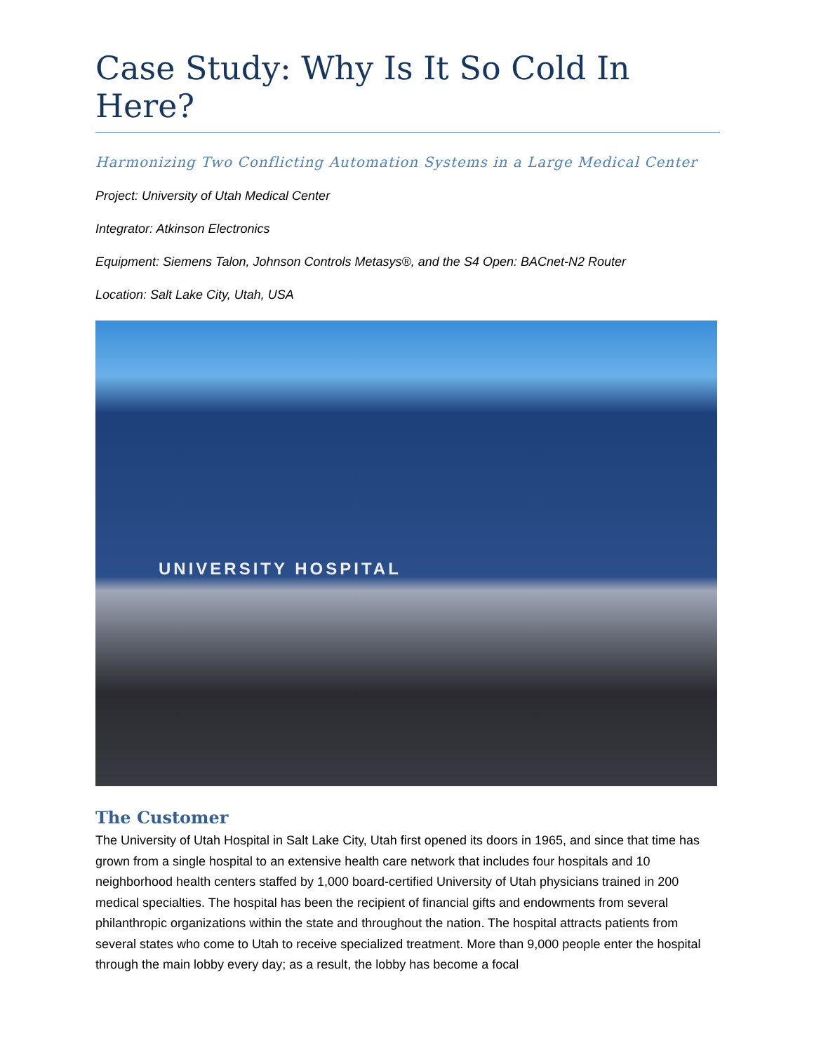Case Study: Why Is It So Cold In Here?
Harmonizing Two Conflicting Automation Systems in a Large Medical Center
Project: University of Utah Medical Center
Integrator: Atkinson Electronics
Equipment: Siemens Talon, Johnson Controls Metasys®, and the S4 Open: BACnet-N2 Router
Location: Salt Lake City, Utah, USA
UNIVERSITY HOSPITAL
The Customer
The University of Utah Hospital in Salt Lake City, Utah first opened its doors in 1965, and since that time has grown from a single hospital to an extensive health care network that includes four hospitals and 10 neighborhood health centers staffed by 1,000 board-certified University of Utah physicians trained in 200 medical specialties. The hospital has been the recipient of financial gifts and endowments from several philanthropic organizations within the state and throughout the nation. The hospital attracts patients from several states who come to Utah to receive specialized treatment. More than 9,000 people enter the hospital through the main lobby every day; as a result, the lobby has become a focal